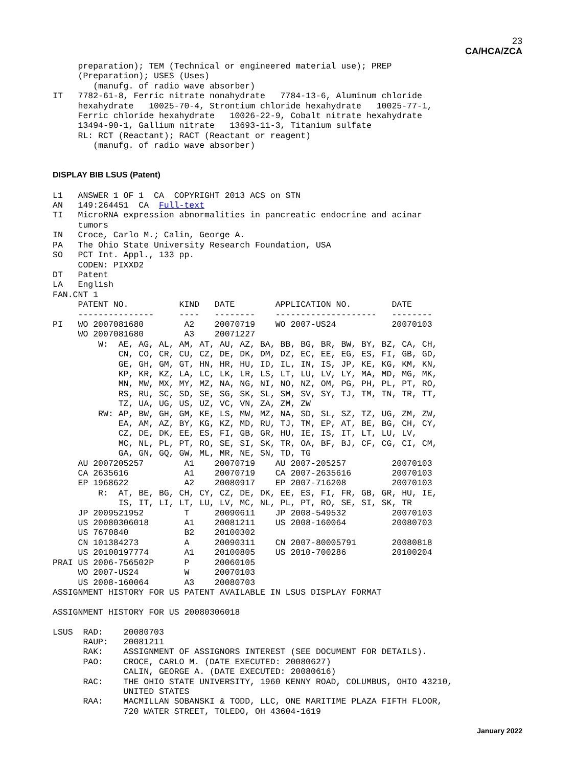23
CA/HCA/ZCA
     preparation); TEM (Technical or engineered material use); PREP
     (Preparation); USES (Uses)
        (manufg. of radio wave absorber)
IT   7782-61-8, Ferric nitrate nonahydrate   7784-13-6, Aluminum chloride
     hexahydrate   10025-70-4, Strontium chloride hexahydrate   10025-77-1,
     Ferric chloride hexahydrate   10026-22-9, Cobalt nitrate hexahydrate
     13494-90-1, Gallium nitrate   13693-11-3, Titanium sulfate
     RL: RCT (Reactant); RACT (Reactant or reagent)
        (manufg. of radio wave absorber)
DISPLAY BIB LSUS (Patent)
L1   ANSWER 1 OF 1  CA  COPYRIGHT 2013 ACS on STN
AN   149:264451  CA  Full-text
TI   MicroRNA expression abnormalities in pancreatic endocrine and acinar
     tumors
IN   Croce, Carlo M.; Calin, George A.
PA   The Ohio State University Research Foundation, USA
SO   PCT Int. Appl., 133 pp.
     CODEN: PIXXD2
DT   Patent
LA   English
FAN.CNT 1
     PATENT NO.          KIND   DATE        APPLICATION NO.        DATE
     ---------------     ----   --------    --------------------   --------
PI   WO 2007081680        A2    20070719    WO 2007-US24           20070103
     WO 2007081680        A3    20071227
         W:  AE, AG, AL, AM, AT, AU, AZ, BA, BB, BG, BR, BW, BY, BZ, CA, CH,
             CN, CO, CR, CU, CZ, DE, DK, DM, DZ, EC, EE, EG, ES, FI, GB, GD,
             GE, GH, GM, GT, HN, HR, HU, ID, IL, IN, IS, JP, KE, KG, KM, KN,
             KP, KR, KZ, LA, LC, LK, LR, LS, LT, LU, LV, LY, MA, MD, MG, MK,
             MN, MW, MX, MY, MZ, NA, NG, NI, NO, NZ, OM, PG, PH, PL, PT, RO,
             RS, RU, SC, SD, SE, SG, SK, SL, SM, SV, SY, TJ, TM, TN, TR, TT,
             TZ, UA, UG, US, UZ, VC, VN, ZA, ZM, ZW
         RW: AP, BW, GH, GM, KE, LS, MW, MZ, NA, SD, SL, SZ, TZ, UG, ZM, ZW,
             EA, AM, AZ, BY, KG, KZ, MD, RU, TJ, TM, EP, AT, BE, BG, CH, CY,
             CZ, DE, DK, EE, ES, FI, GB, GR, HU, IE, IS, IT, LT, LU, LV,
             MC, NL, PL, PT, RO, SE, SI, SK, TR, OA, BF, BJ, CF, CG, CI, CM,
             GA, GN, GQ, GW, ML, MR, NE, SN, TD, TG
     AU 2007205257        A1    20070719    AU 2007-205257         20070103
     CA 2635616           A1    20070719    CA 2007-2635616        20070103
     EP 1968622           A2    20080917    EP 2007-716208         20070103
         R:  AT, BE, BG, CH, CY, CZ, DE, DK, EE, ES, FI, FR, GB, GR, HU, IE,
             IS, IT, LI, LT, LU, LV, MC, NL, PL, PT, RO, SE, SI, SK, TR
     JP 2009521952        T     20090611    JP 2008-549532         20070103
     US 20080306018       A1    20081211    US 2008-160064         20080703
     US 7670840           B2    20100302
     CN 101384273         A     20090311    CN 2007-80005791       20080818
     US 20100197774       A1    20100805    US 2010-700286         20100204
PRAI US 2006-756502P      P     20060105
     WO 2007-US24         W     20070103
     US 2008-160064       A3    20080703
ASSIGNMENT HISTORY FOR US PATENT AVAILABLE IN LSUS DISPLAY FORMAT

ASSIGNMENT HISTORY FOR US 20080306018

LSUS  RAD:    20080703
      RAUP:   20081211
      RAK:    ASSIGNMENT OF ASSIGNORS INTEREST (SEE DOCUMENT FOR DETAILS).
      PAO:    CROCE, CARLO M. (DATE EXECUTED: 20080627)
              CALIN, GEORGE A. (DATE EXECUTED: 20080616)
      RAC:    THE OHIO STATE UNIVERSITY, 1960 KENNY ROAD, COLUMBUS, OHIO 43210,
              UNITED STATES
      RAA:    MACMILLAN SOBANSKI & TODD, LLC, ONE MARITIME PLAZA FIFTH FLOOR,
              720 WATER STREET, TOLEDO, OH 43604-1619
January 2022